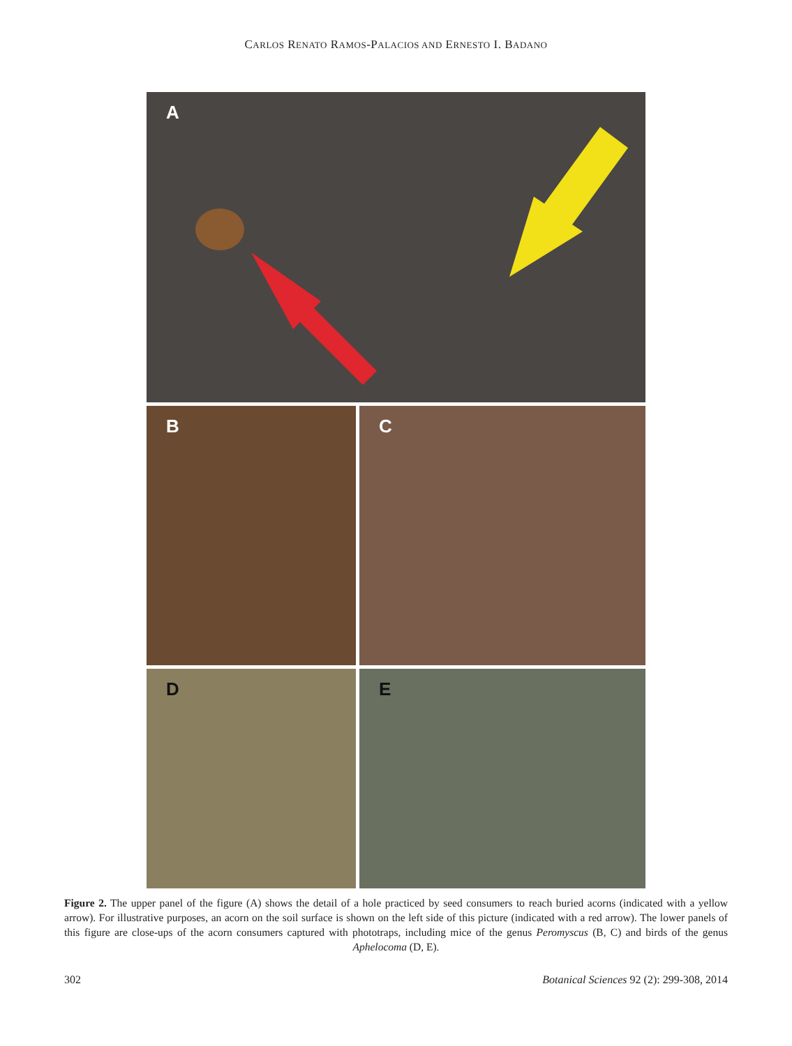CARLOS RENATO RAMOS-PALACIOS AND ERNESTO I. BADANO
A
B
C
D
E
Figure 2. The upper panel of the figure (A) shows the detail of a hole practiced by seed consumers to reach buried acorns (indicated with a yellow arrow). For illustrative purposes, an acorn on the soil surface is shown on the left side of this picture (indicated with a red arrow). The lower panels of this figure are close-ups of the acorn consumers captured with phototraps, including mice of the genus Peromyscus (B, C) and birds of the genus Aphelocoma (D, E).
302 Botanical Sciences 92 (2): 299-308, 2014